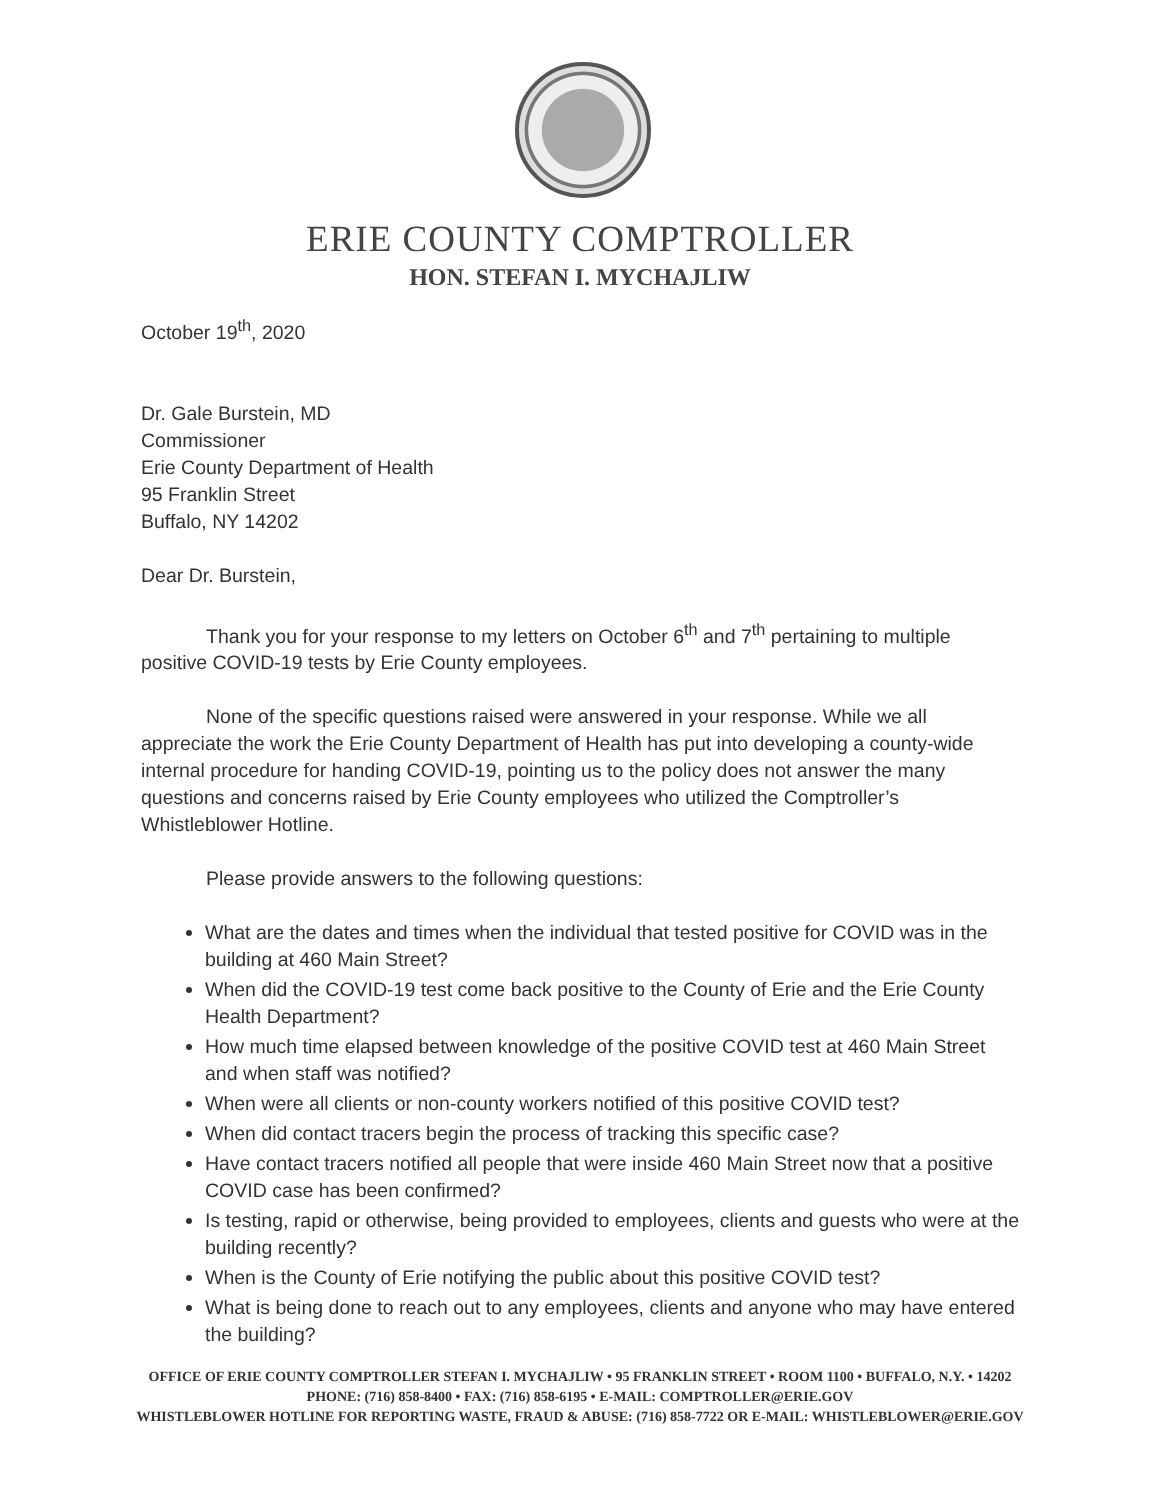ERIE COUNTY COMPTROLLER
HON. STEFAN I. MYCHAJLIW
October 19<sup>th</sup>, 2020
Dr. Gale Burstein, MD
Commissioner
Erie County Department of Health
95 Franklin Street
Buffalo, NY 14202
Dear Dr. Burstein,
Thank you for your response to my letters on October 6<sup>th</sup> and 7<sup>th</sup> pertaining to multiple positive COVID-19 tests by Erie County employees.
None of the specific questions raised were answered in your response. While we all appreciate the work the Erie County Department of Health has put into developing a county-wide internal procedure for handing COVID-19, pointing us to the policy does not answer the many questions and concerns raised by Erie County employees who utilized the Comptroller’s Whistleblower Hotline.
Please provide answers to the following questions:
What are the dates and times when the individual that tested positive for COVID was in the building at 460 Main Street?
When did the COVID-19 test come back positive to the County of Erie and the Erie County Health Department?
How much time elapsed between knowledge of the positive COVID test at 460 Main Street and when staff was notified?
When were all clients or non-county workers notified of this positive COVID test?
When did contact tracers begin the process of tracking this specific case?
Have contact tracers notified all people that were inside 460 Main Street now that a positive COVID case has been confirmed?
Is testing, rapid or otherwise, being provided to employees, clients and guests who were at the building recently?
When is the County of Erie notifying the public about this positive COVID test?
What is being done to reach out to any employees, clients and anyone who may have entered the building?
OFFICE OF ERIE COUNTY COMPTROLLER STEFAN I. MYCHAJLIW • 95 FRANKLIN STREET • ROOM 1100 • BUFFALO, N.Y. • 14202
PHONE: (716) 858-8400 • FAX: (716) 858-6195 • E-MAIL: COMPTROLLER@ERIE.GOV
WHISTLEBLOWER HOTLINE FOR REPORTING WASTE, FRAUD & ABUSE: (716) 858-7722 OR E-MAIL: WHISTLEBLOWER@ERIE.GOV